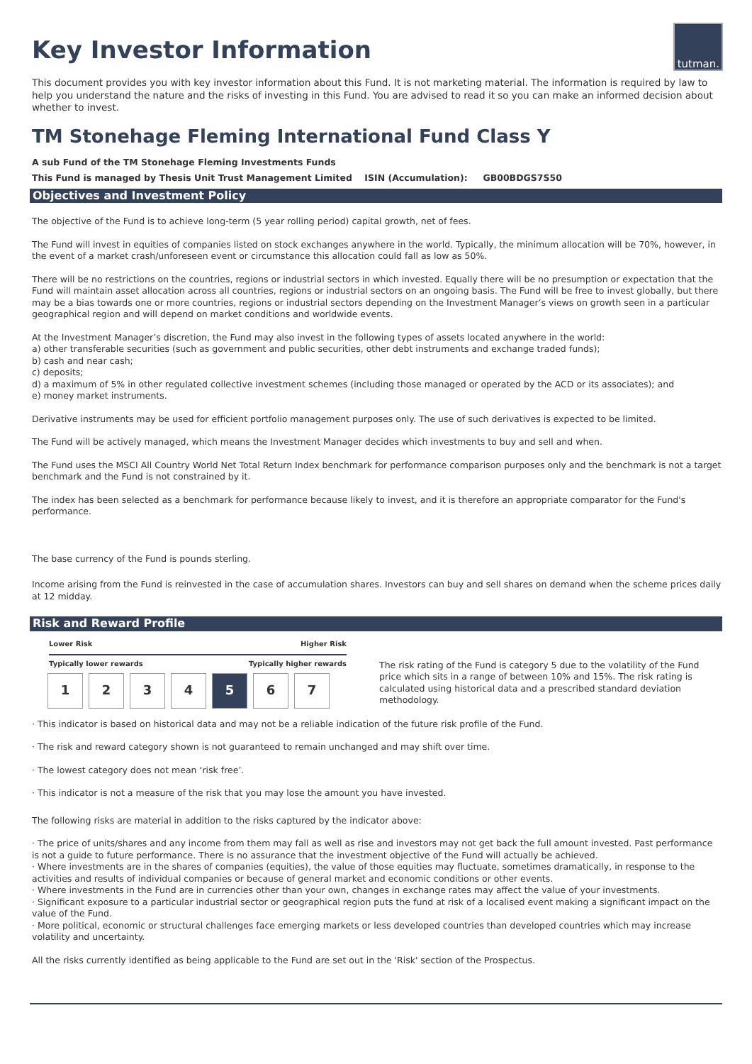Key Investor Information
tutman.
This document provides you with key investor information about this Fund. It is not marketing material. The information is required by law to help you understand the nature and the risks of investing in this Fund. You are advised to read it so you can make an informed decision about whether to invest.
TM Stonehage Fleming International Fund Class Y
A sub Fund of the TM Stonehage Fleming Investments Funds
This Fund is managed by Thesis Unit Trust Management Limited ISIN (Accumulation): GB00BDGS7S50
Objectives and Investment Policy
The objective of the Fund is to achieve long-term (5 year rolling period) capital growth, net of fees.
The Fund will invest in equities of companies listed on stock exchanges anywhere in the world. Typically, the minimum allocation will be 70%, however, in the event of a market crash/unforeseen event or circumstance this allocation could fall as low as 50%.
There will be no restrictions on the countries, regions or industrial sectors in which invested. Equally there will be no presumption or expectation that the Fund will maintain asset allocation across all countries, regions or industrial sectors on an ongoing basis. The Fund will be free to invest globally, but there may be a bias towards one or more countries, regions or industrial sectors depending on the Investment Manager’s views on growth seen in a particular geographical region and will depend on market conditions and worldwide events.
At the Investment Manager’s discretion, the Fund may also invest in the following types of assets located anywhere in the world:
a) other transferable securities (such as government and public securities, other debt instruments and exchange traded funds);
b) cash and near cash;
c) deposits;
d) a maximum of 5% in other regulated collective investment schemes (including those managed or operated by the ACD or its associates); and
e) money market instruments.
Derivative instruments may be used for efficient portfolio management purposes only. The use of such derivatives is expected to be limited.
The Fund will be actively managed, which means the Investment Manager decides which investments to buy and sell and when.
The Fund uses the MSCI All Country World Net Total Return Index benchmark for performance comparison purposes only and the benchmark is not a target benchmark and the Fund is not constrained by it.
The index has been selected as a benchmark for performance because likely to invest, and it is therefore an appropriate comparator for the Fund's performance.
The base currency of the Fund is pounds sterling.
Income arising from the Fund is reinvested in the case of accumulation shares. Investors can buy and sell shares on demand when the scheme prices daily at 12 midday.
Risk and Reward Profile
Lower Risk Higher Risk
Typically lower rewards Typically higher rewards
| 1 | 2 | 3 | 4 | 5 | 6 | 7 |
The risk rating of the Fund is category 5 due to the volatility of the Fund price which sits in a range of between 10% and 15%. The risk rating is calculated using historical data and a prescribed standard deviation methodology.
· This indicator is based on historical data and may not be a reliable indication of the future risk profile of the Fund.
· The risk and reward category shown is not guaranteed to remain unchanged and may shift over time.
· The lowest category does not mean ‘risk free’.
· This indicator is not a measure of the risk that you may lose the amount you have invested.
The following risks are material in addition to the risks captured by the indicator above:
· The price of units/shares and any income from them may fall as well as rise and investors may not get back the full amount invested. Past performance is not a guide to future performance. There is no assurance that the investment objective of the Fund will actually be achieved.
· Where investments are in the shares of companies (equities), the value of those equities may fluctuate, sometimes dramatically, in response to the activities and results of individual companies or because of general market and economic conditions or other events.
· Where investments in the Fund are in currencies other than your own, changes in exchange rates may affect the value of your investments.
· Significant exposure to a particular industrial sector or geographical region puts the fund at risk of a localised event making a significant impact on the value of the Fund.
· More political, economic or structural challenges face emerging markets or less developed countries than developed countries which may increase volatility and uncertainty.
All the risks currently identified as being applicable to the Fund are set out in the 'Risk' section of the Prospectus.